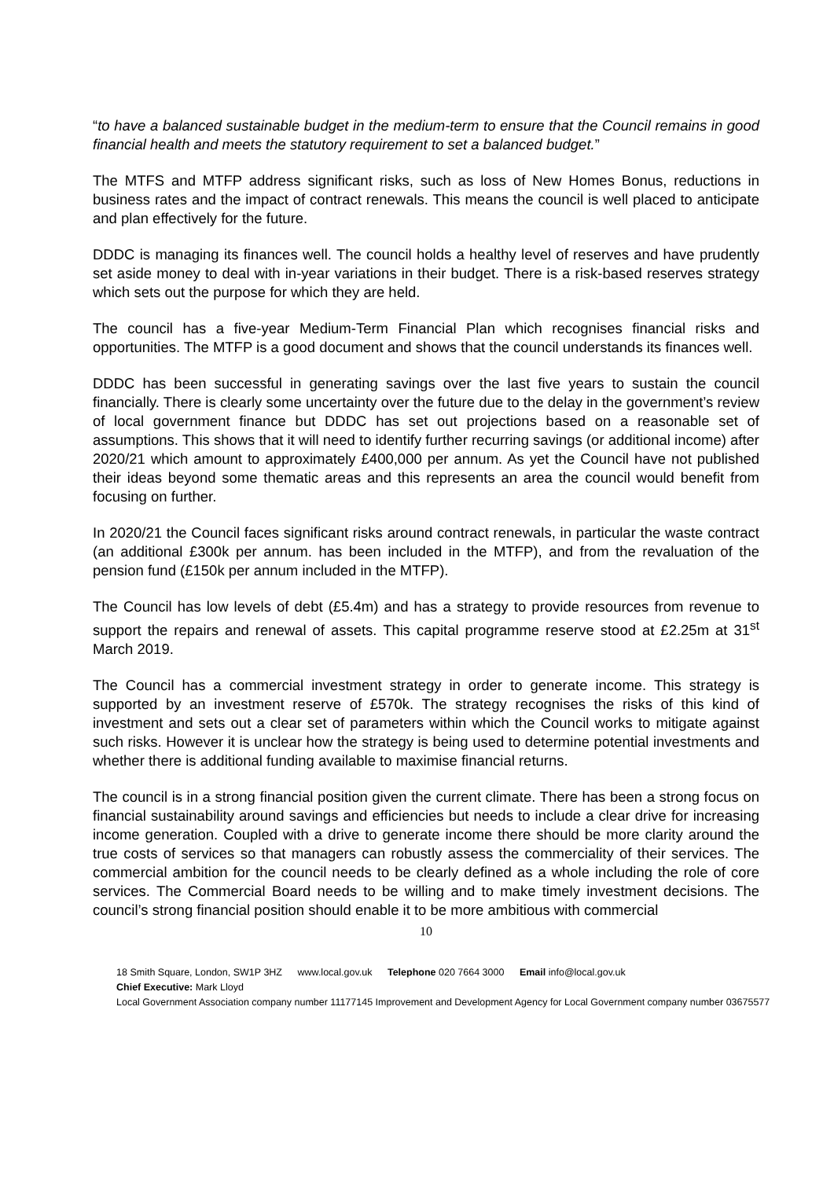“to have a balanced sustainable budget in the medium-term to ensure that the Council remains in good financial health and meets the statutory requirement to set a balanced budget.”
The MTFS and MTFP address significant risks, such as loss of New Homes Bonus, reductions in business rates and the impact of contract renewals. This means the council is well placed to anticipate and plan effectively for the future.
DDDC is managing its finances well. The council holds a healthy level of reserves and have prudently set aside money to deal with in-year variations in their budget. There is a risk-based reserves strategy which sets out the purpose for which they are held.
The council has a five-year Medium-Term Financial Plan which recognises financial risks and opportunities. The MTFP is a good document and shows that the council understands its finances well.
DDDC has been successful in generating savings over the last five years to sustain the council financially. There is clearly some uncertainty over the future due to the delay in the government’s review of local government finance but DDDC has set out projections based on a reasonable set of assumptions. This shows that it will need to identify further recurring savings (or additional income) after 2020/21 which amount to approximately £400,000 per annum. As yet the Council have not published their ideas beyond some thematic areas and this represents an area the council would benefit from focusing on further.
In 2020/21 the Council faces significant risks around contract renewals, in particular the waste contract (an additional £300k per annum. has been included in the MTFP), and from the revaluation of the pension fund (£150k per annum included in the MTFP).
The Council has low levels of debt (£5.4m) and has a strategy to provide resources from revenue to support the repairs and renewal of assets. This capital programme reserve stood at £2.25m at 31<sup>st</sup> March 2019.
The Council has a commercial investment strategy in order to generate income. This strategy is supported by an investment reserve of £570k. The strategy recognises the risks of this kind of investment and sets out a clear set of parameters within which the Council works to mitigate against such risks. However it is unclear how the strategy is being used to determine potential investments and whether there is additional funding available to maximise financial returns.
The council is in a strong financial position given the current climate. There has been a strong focus on financial sustainability around savings and efficiencies but needs to include a clear drive for increasing income generation. Coupled with a drive to generate income there should be more clarity around the true costs of services so that managers can robustly assess the commerciality of their services. The commercial ambition for the council needs to be clearly defined as a whole including the role of core services. The Commercial Board needs to be willing and to make timely investment decisions. The council’s strong financial position should enable it to be more ambitious with commercial
10
18 Smith Square, London, SW1P 3HZ www.local.gov.uk Telephone 020 7664 3000 Email info@local.gov.uk
Chief Executive: Mark Lloyd
Local Government Association company number 11177145 Improvement and Development Agency for Local Government company number 03675577